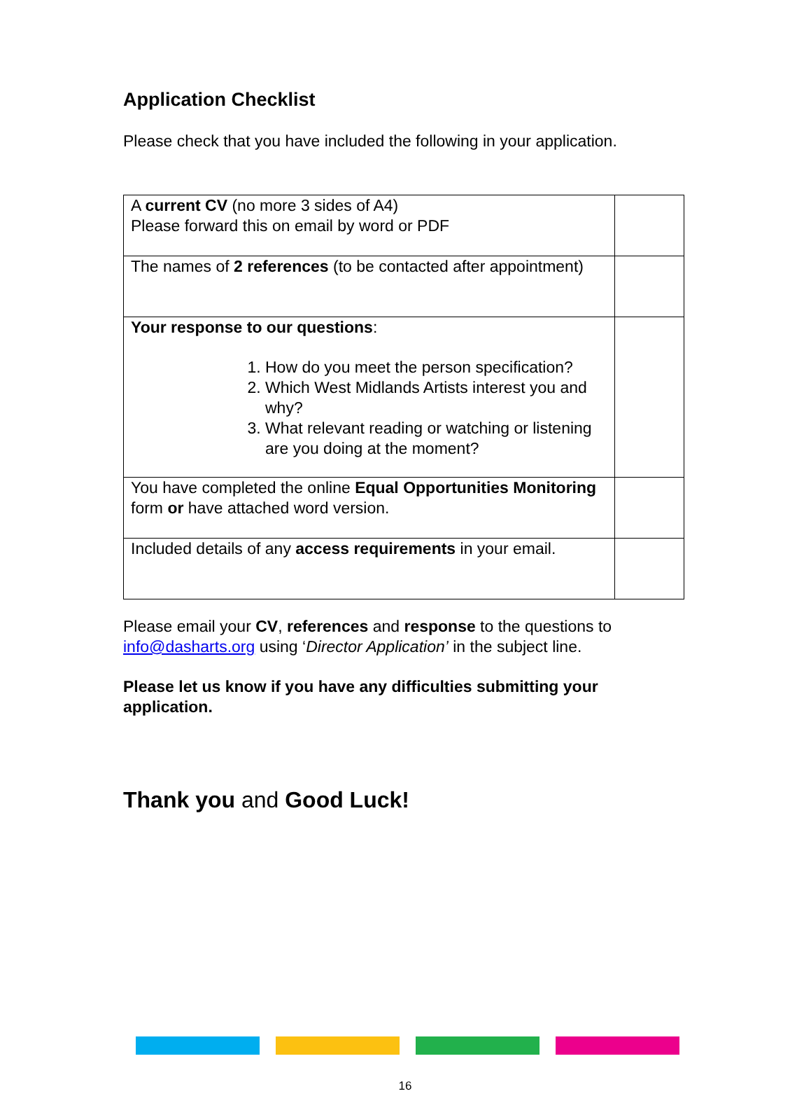Application Checklist
Please check that you have included the following in your application.
| A current CV (no more 3 sides of A4) Please forward this on email by word or PDF | |
| The names of 2 references (to be contacted after appointment) | |
| Your response to our questions : 1. How do you meet the person specification? 2. Which West Midlands Artists interest you and why? 3. What relevant reading or watching or listening are you doing at the moment? | |
| You have completed the online Equal Opportunities Monitoring form or have attached word version. | |
| Included details of any access requirements in your email. | |
Please email your CV, references and response to the questions to info@dasharts.org using ‘Director Application’ in the subject line.
Please let us know if you have any difficulties submitting your application.
Thank you and Good Luck!
16